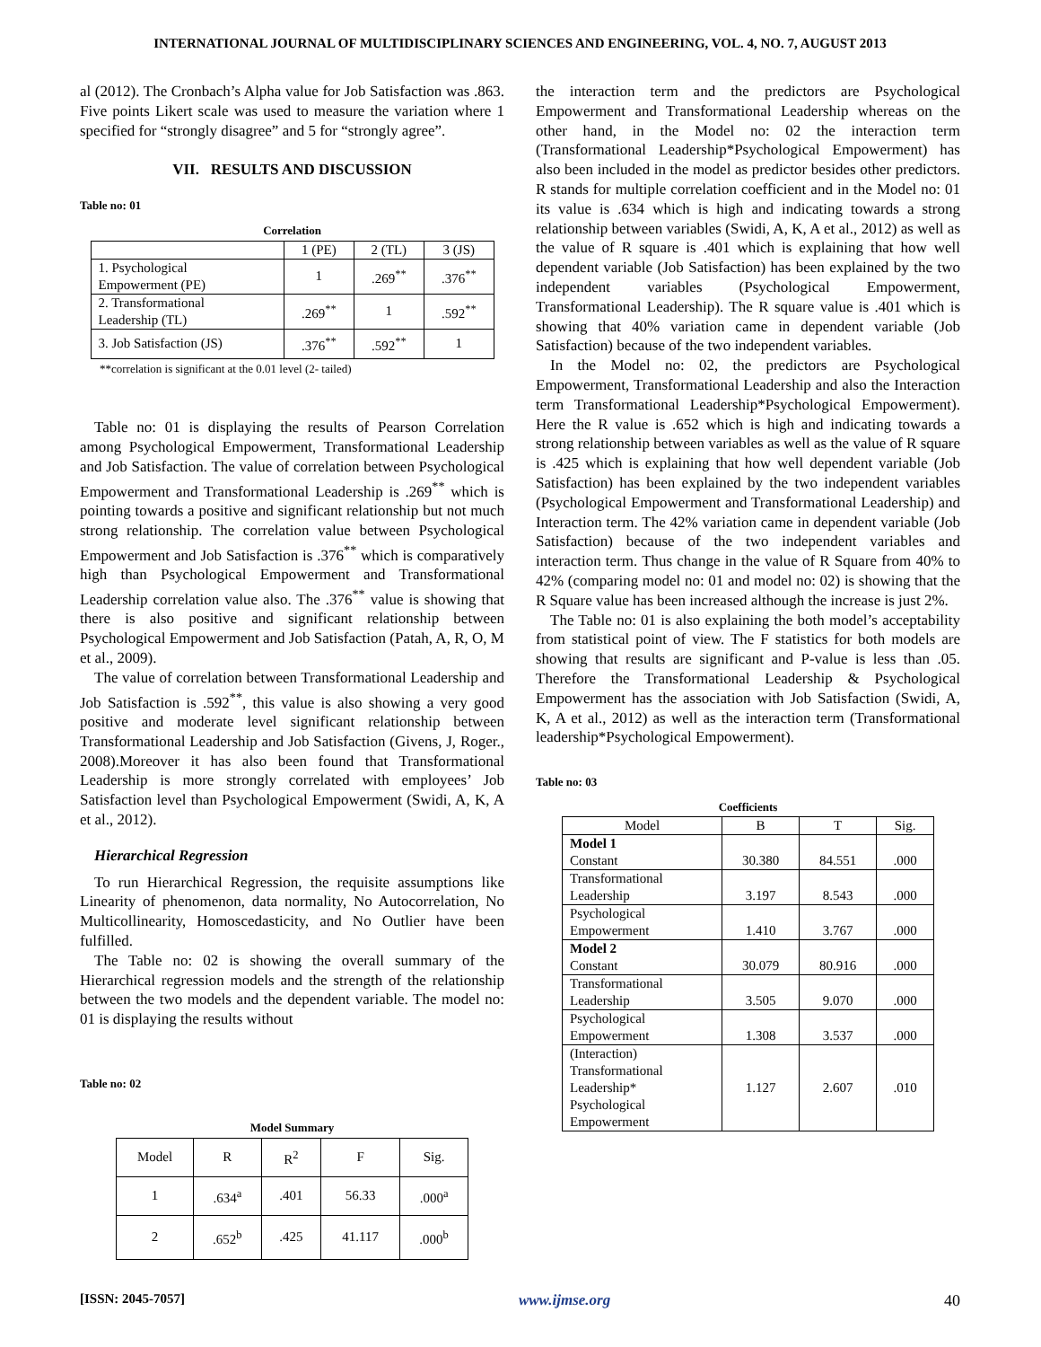INTERNATIONAL JOURNAL OF MULTIDISCIPLINARY SCIENCES AND ENGINEERING, VOL. 4, NO. 7, AUGUST 2013
al (2012). The Cronbach’s Alpha value for Job Satisfaction was .863. Five points Likert scale was used to measure the variation where 1 specified for “strongly disagree” and 5 for “strongly agree”.
VII. RESULTS AND DISCUSSION
Table no: 01
Correlation
| | 1 (PE) | 2 (TL) | 3 (JS) |
| --- | --- | --- | --- |
| 1. Psychological Empowerment (PE) | 1 | .269<sup>**</sup> | .376<sup>**</sup> |
| 2. Transformational Leadership (TL) | .269<sup>**</sup> | 1 | .592<sup>**</sup> |
| 3. Job Satisfaction (JS) | .376<sup>**</sup> | .592<sup>**</sup> | 1 |
**correlation is significant at the 0.01 level (2- tailed)
Table no: 01 is displaying the results of Pearson Correlation among Psychological Empowerment, Transformational Leadership and Job Satisfaction. The value of correlation between Psychological Empowerment and Transformational Leadership is .269<sup>**</sup> which is pointing towards a positive and significant relationship but not much strong relationship. The correlation value between Psychological Empowerment and Job Satisfaction is .376<sup>**</sup> which is comparatively high than Psychological Empowerment and Transformational Leadership correlation value also. The .376<sup>**</sup> value is showing that there is also positive and significant relationship between Psychological Empowerment and Job Satisfaction (Patah, A, R, O, M et al., 2009).
The value of correlation between Transformational Leadership and Job Satisfaction is .592<sup>**</sup>, this value is also showing a very good positive and moderate level significant relationship between Transformational Leadership and Job Satisfaction (Givens, J, Roger., 2008).Moreover it has also been found that Transformational Leadership is more strongly correlated with employees’ Job Satisfaction level than Psychological Empowerment (Swidi, A, K, A et al., 2012).
Hierarchical Regression
To run Hierarchical Regression, the requisite assumptions like Linearity of phenomenon, data normality, No Autocorrelation, No Multicollinearity, Homoscedasticity, and No Outlier have been fulfilled.
The Table no: 02 is showing the overall summary of the Hierarchical regression models and the strength of the relationship between the two models and the dependent variable. The model no: 01 is displaying the results without
Table no: 02
Model Summary
| Model | R | R<sup>2</sup> | F | Sig. |
| 1 | .634<sup>a</sup> | .401 | 56.33 | .000<sup>a</sup> |
| 2 | .652<sup>b</sup> | .425 | 41.117 | .000<sup>b</sup> |
the interaction term and the predictors are Psychological Empowerment and Transformational Leadership whereas on the other hand, in the Model no: 02 the interaction term (Transformational Leadership*Psychological Empowerment) has also been included in the model as predictor besides other predictors. R stands for multiple correlation coefficient and in the Model no: 01 its value is .634 which is high and indicating towards a strong relationship between variables (Swidi, A, K, A et al., 2012) as well as the value of R square is .401 which is explaining that how well dependent variable (Job Satisfaction) has been explained by the two independent variables (Psychological Empowerment, Transformational Leadership). The R square value is .401 which is showing that 40% variation came in dependent variable (Job Satisfaction) because of the two independent variables.
In the Model no: 02, the predictors are Psychological Empowerment, Transformational Leadership and also the Interaction term Transformational Leadership*Psychological Empowerment). Here the R value is .652 which is high and indicating towards a strong relationship between variables as well as the value of R square is .425 which is explaining that how well dependent variable (Job Satisfaction) has been explained by the two independent variables (Psychological Empowerment and Transformational Leadership) and Interaction term. The 42% variation came in dependent variable (Job Satisfaction) because of the two independent variables and interaction term. Thus change in the value of R Square from 40% to 42% (comparing model no: 01 and model no: 02) is showing that the R Square value has been increased although the increase is just 2%.
The Table no: 01 is also explaining the both model’s acceptability from statistical point of view. The F statistics for both models are showing that results are significant and P-value is less than .05. Therefore the Transformational Leadership & Psychological Empowerment has the association with Job Satisfaction (Swidi, A, K, A et al., 2012) as well as the interaction term (Transformational leadership*Psychological Empowerment).
Table no: 03
Coefficients
| Model | B | T | Sig. |
| Model 1 Constant | 30.380 | 84.551 | .000 |
| Transformational Leadership | 3.197 | 8.543 | .000 |
| Psychological Empowerment | 1.410 | 3.767 | .000 |
| Model 2 Constant | 30.079 | 80.916 | .000 |
| Transformational Leadership | 3.505 | 9.070 | .000 |
| Psychological Empowerment | 1.308 | 3.537 | .000 |
| (Interaction) Transformational Leadership* Psychological Empowerment | 1.127 | 2.607 | .010 |
[ISSN: 2045-7057] www.ijmse.org 40